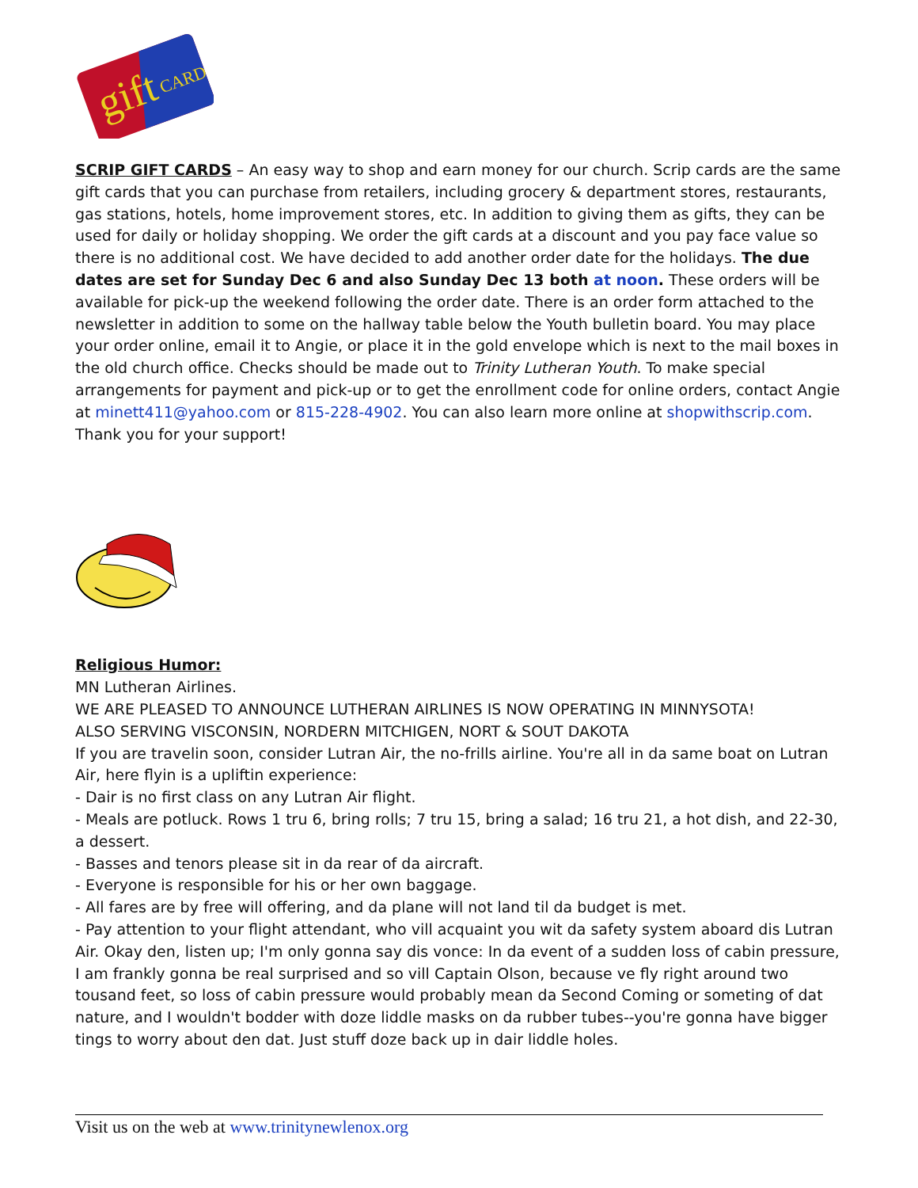gift
CARD
SCRIP GIFT CARDS – An easy way to shop and earn money for our church. Scrip cards are the same gift cards that you can purchase from retailers, including grocery & department stores, restaurants, gas stations, hotels, home improvement stores, etc. In addition to giving them as gifts, they can be used for daily or holiday shopping. We order the gift cards at a discount and you pay face value so there is no additional cost. We have decided to add another order date for the holidays. The due dates are set for Sunday Dec 6 and also Sunday Dec 13 both at noon. These orders will be available for pick-up the weekend following the order date. There is an order form attached to the newsletter in addition to some on the hallway table below the Youth bulletin board. You may place your order online, email it to Angie, or place it in the gold envelope which is next to the mail boxes in the old church office. Checks should be made out to Trinity Lutheran Youth. To make special arrangements for payment and pick-up or to get the enrollment code for online orders, contact Angie at minett411@yahoo.com or 815-228-4902. You can also learn more online at shopwithscrip.com. Thank you for your support!
Religious Humor:
MN Lutheran Airlines.
WE ARE PLEASED TO ANNOUNCE LUTHERAN AIRLINES IS NOW OPERATING IN MINNYSOTA!
ALSO SERVING VISCONSIN, NORDERN MITCHIGEN, NORT & SOUT DAKOTA
If you are travelin soon, consider Lutran Air, the no-frills airline. You're all in da same boat on Lutran Air, here flyin is a upliftin experience:
- Dair is no first class on any Lutran Air flight.
- Meals are potluck. Rows 1 tru 6, bring rolls; 7 tru 15, bring a salad; 16 tru 21, a hot dish, and 22-30, a dessert.
- Basses and tenors please sit in da rear of da aircraft.
- Everyone is responsible for his or her own baggage.
- All fares are by free will offering, and da plane will not land til da budget is met.
- Pay attention to your flight attendant, who vill acquaint you wit da safety system aboard dis Lutran Air. Okay den, listen up; I'm only gonna say dis vonce: In da event of a sudden loss of cabin pressure, I am frankly gonna be real surprised and so vill Captain Olson, because ve fly right around two tousand feet, so loss of cabin pressure would probably mean da Second Coming or someting of dat nature, and I wouldn't bodder with doze liddle masks on da rubber tubes--you're gonna have bigger tings to worry about den dat. Just stuff doze back up in dair liddle holes.
Visit us on the web at www.trinitynewlenox.org